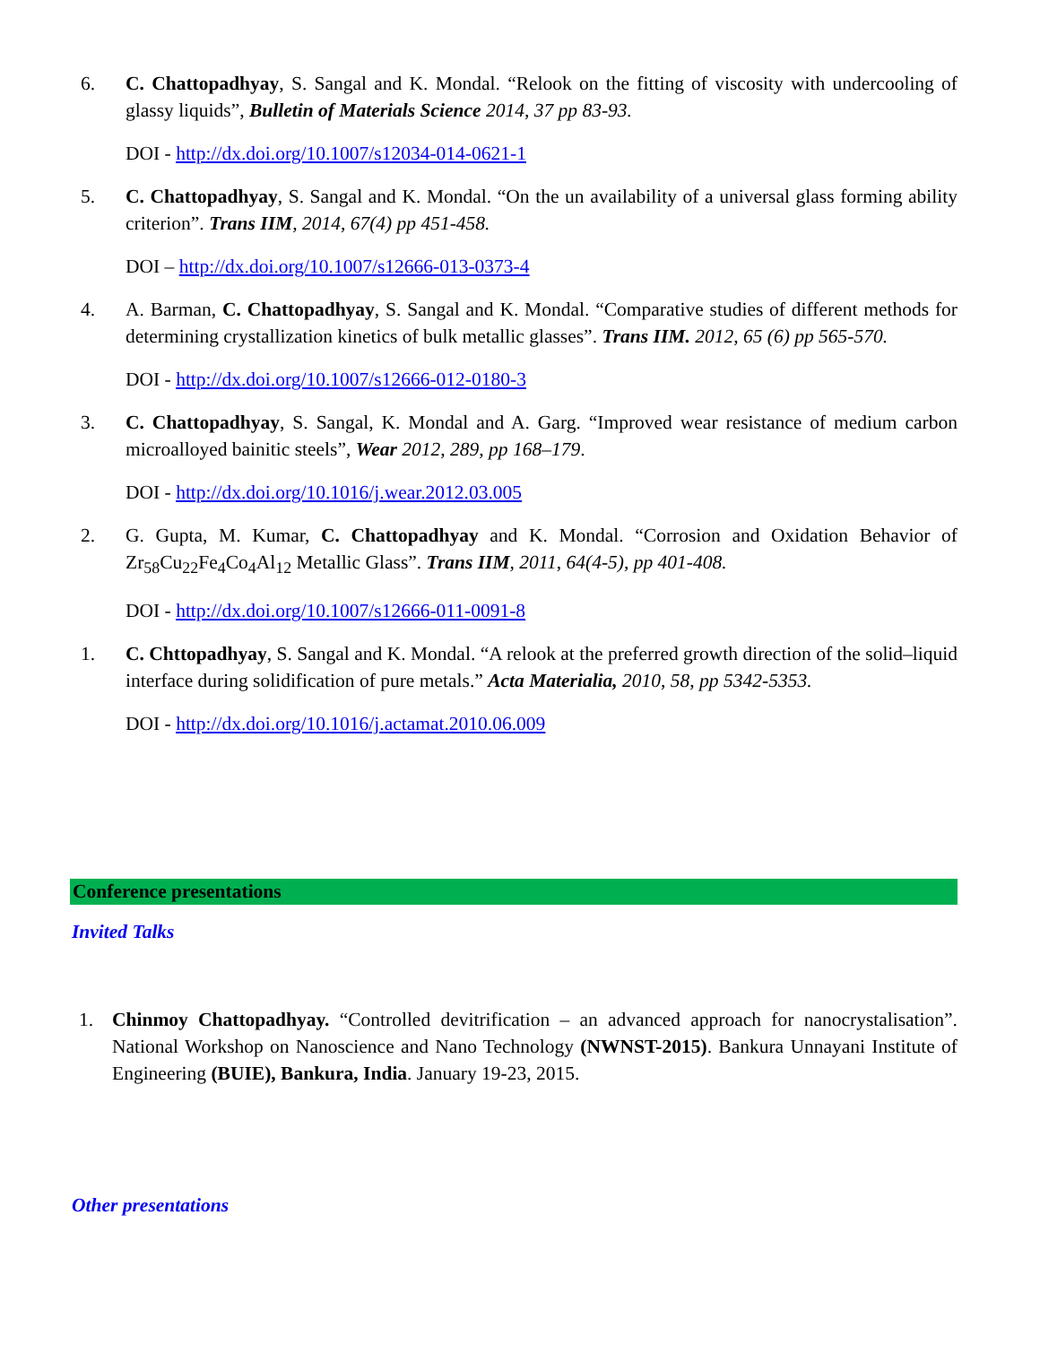6. C. Chattopadhyay, S. Sangal and K. Mondal. “Relook on the fitting of viscosity with undercooling of glassy liquids”, Bulletin of Materials Science 2014, 37 pp 83-93.
DOI - http://dx.doi.org/10.1007/s12034-014-0621-1
5. C. Chattopadhyay, S. Sangal and K. Mondal. “On the un availability of a universal glass forming ability criterion”. Trans IIM, 2014, 67(4) pp 451-458.
DOI – http://dx.doi.org/10.1007/s12666-013-0373-4
4. A. Barman, C. Chattopadhyay, S. Sangal and K. Mondal. “Comparative studies of different methods for determining crystallization kinetics of bulk metallic glasses”. Trans IIM. 2012, 65 (6) pp 565-570.
DOI - http://dx.doi.org/10.1007/s12666-012-0180-3
3. C. Chattopadhyay, S. Sangal, K. Mondal and A. Garg. “Improved wear resistance of medium carbon microalloyed bainitic steels”, Wear 2012, 289, pp 168–179.
DOI - http://dx.doi.org/10.1016/j.wear.2012.03.005
2. G. Gupta, M. Kumar, C. Chattopadhyay and K. Mondal. “Corrosion and Oxidation Behavior of Zr<sub>58</sub>Cu<sub>22</sub>Fe<sub>4</sub>Co<sub>4</sub>Al<sub>12</sub> Metallic Glass”. Trans IIM, 2011, 64(4-5), pp 401-408.
DOI - http://dx.doi.org/10.1007/s12666-011-0091-8
1. C. Chttopadhyay, S. Sangal and K. Mondal. “A relook at the preferred growth direction of the solid–liquid interface during solidification of pure metals.” Acta Materialia, 2010, 58, pp 5342-5353.
DOI - http://dx.doi.org/10.1016/j.actamat.2010.06.009
Conference presentations
Invited Talks
1. Chinmoy Chattopadhyay. “Controlled devitrification – an advanced approach for nanocrystalisation”. National Workshop on Nanoscience and Nano Technology (NWNST-2015). Bankura Unnayani Institute of Engineering (BUIE), Bankura, India. January 19-23, 2015.
Other presentations